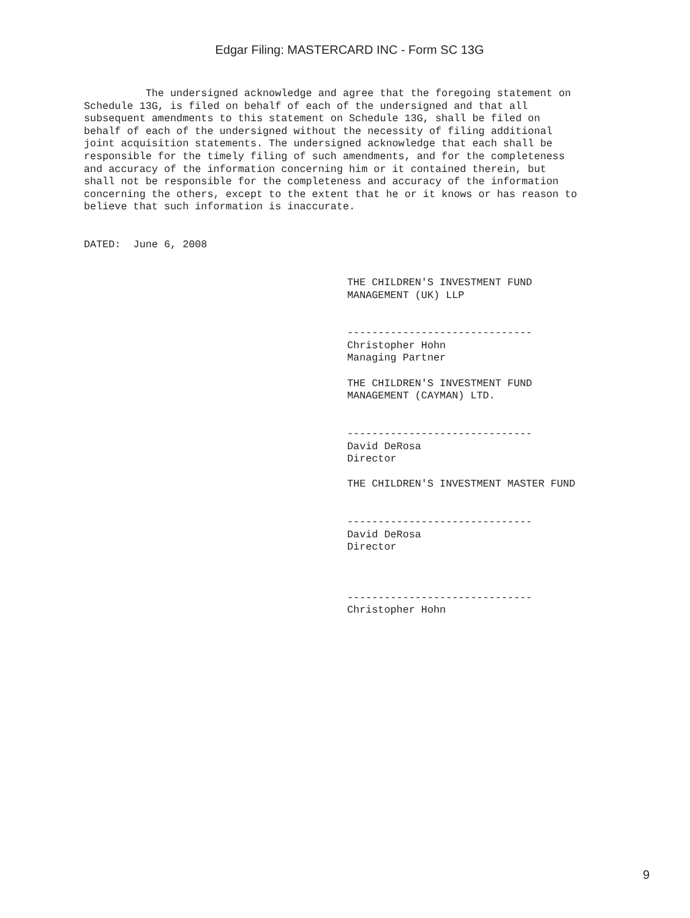Edgar Filing: MASTERCARD INC - Form SC 13G
          The undersigned acknowledge and agree that the foregoing statement on
Schedule 13G, is filed on behalf of each of the undersigned and that all
subsequent amendments to this statement on Schedule 13G, shall be filed on
behalf of each of the undersigned without the necessity of filing additional
joint acquisition statements. The undersigned acknowledge that each shall be
responsible for the timely filing of such amendments, and for the completeness
and accuracy of the information concerning him or it contained therein, but
shall not be responsible for the completeness and accuracy of the information
concerning the others, except to the extent that he or it knows or has reason to
believe that such information is inaccurate.


DATED:  June 6, 2008
THE CHILDREN'S INVESTMENT FUND
MANAGEMENT (UK) LLP


------------------------------
Christopher Hohn
Managing Partner

THE CHILDREN'S INVESTMENT FUND
MANAGEMENT (CAYMAN) LTD.


------------------------------
David DeRosa
Director

THE CHILDREN'S INVESTMENT MASTER FUND


------------------------------
David DeRosa
Director



------------------------------
Christopher Hohn
9